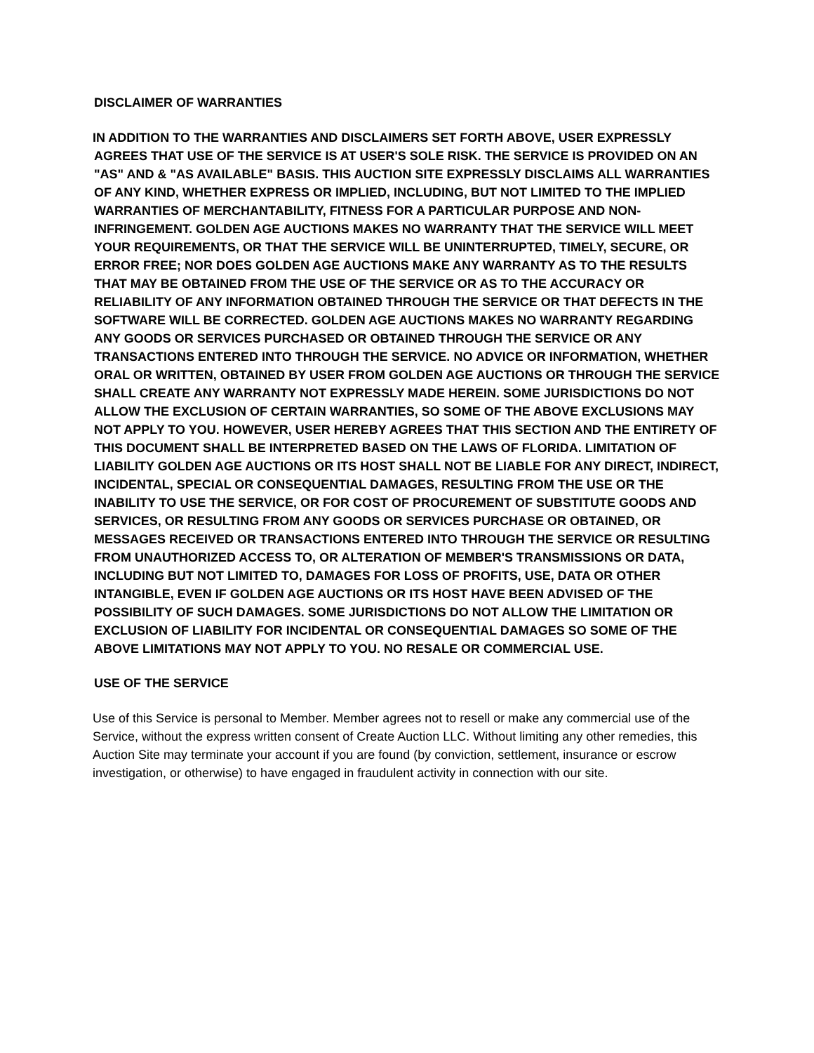DISCLAIMER OF WARRANTIES
IN ADDITION TO THE WARRANTIES AND DISCLAIMERS SET FORTH ABOVE, USER EXPRESSLY AGREES THAT USE OF THE SERVICE IS AT USER'S SOLE RISK. THE SERVICE IS PROVIDED ON AN "AS" AND & "AS AVAILABLE" BASIS. THIS AUCTION SITE EXPRESSLY DISCLAIMS ALL WARRANTIES OF ANY KIND, WHETHER EXPRESS OR IMPLIED, INCLUDING, BUT NOT LIMITED TO THE IMPLIED WARRANTIES OF MERCHANTABILITY, FITNESS FOR A PARTICULAR PURPOSE AND NON-INFRINGEMENT. GOLDEN AGE AUCTIONS MAKES NO WARRANTY THAT THE SERVICE WILL MEET YOUR REQUIREMENTS, OR THAT THE SERVICE WILL BE UNINTERRUPTED, TIMELY, SECURE, OR ERROR FREE; NOR DOES GOLDEN AGE AUCTIONS MAKE ANY WARRANTY AS TO THE RESULTS THAT MAY BE OBTAINED FROM THE USE OF THE SERVICE OR AS TO THE ACCURACY OR RELIABILITY OF ANY INFORMATION OBTAINED THROUGH THE SERVICE OR THAT DEFECTS IN THE SOFTWARE WILL BE CORRECTED. GOLDEN AGE AUCTIONS MAKES NO WARRANTY REGARDING ANY GOODS OR SERVICES PURCHASED OR OBTAINED THROUGH THE SERVICE OR ANY TRANSACTIONS ENTERED INTO THROUGH THE SERVICE. NO ADVICE OR INFORMATION, WHETHER ORAL OR WRITTEN, OBTAINED BY USER FROM GOLDEN AGE AUCTIONS OR THROUGH THE SERVICE SHALL CREATE ANY WARRANTY NOT EXPRESSLY MADE HEREIN. SOME JURISDICTIONS DO NOT ALLOW THE EXCLUSION OF CERTAIN WARRANTIES, SO SOME OF THE ABOVE EXCLUSIONS MAY NOT APPLY TO YOU. HOWEVER, USER HEREBY AGREES THAT THIS SECTION AND THE ENTIRETY OF THIS DOCUMENT SHALL BE INTERPRETED BASED ON THE LAWS OF FLORIDA. LIMITATION OF LIABILITY GOLDEN AGE AUCTIONS OR ITS HOST SHALL NOT BE LIABLE FOR ANY DIRECT, INDIRECT, INCIDENTAL, SPECIAL OR CONSEQUENTIAL DAMAGES, RESULTING FROM THE USE OR THE INABILITY TO USE THE SERVICE, OR FOR COST OF PROCUREMENT OF SUBSTITUTE GOODS AND SERVICES, OR RESULTING FROM ANY GOODS OR SERVICES PURCHASE OR OBTAINED, OR MESSAGES RECEIVED OR TRANSACTIONS ENTERED INTO THROUGH THE SERVICE OR RESULTING FROM UNAUTHORIZED ACCESS TO, OR ALTERATION OF MEMBER'S TRANSMISSIONS OR DATA, INCLUDING BUT NOT LIMITED TO, DAMAGES FOR LOSS OF PROFITS, USE, DATA OR OTHER INTANGIBLE, EVEN IF GOLDEN AGE AUCTIONS OR ITS HOST HAVE BEEN ADVISED OF THE POSSIBILITY OF SUCH DAMAGES. SOME JURISDICTIONS DO NOT ALLOW THE LIMITATION OR EXCLUSION OF LIABILITY FOR INCIDENTAL OR CONSEQUENTIAL DAMAGES SO SOME OF THE ABOVE LIMITATIONS MAY NOT APPLY TO YOU. NO RESALE OR COMMERCIAL USE.
USE OF THE SERVICE
Use of this Service is personal to Member. Member agrees not to resell or make any commercial use of the Service, without the express written consent of Create Auction LLC. Without limiting any other remedies, this Auction Site may terminate your account if you are found (by conviction, settlement, insurance or escrow investigation, or otherwise) to have engaged in fraudulent activity in connection with our site.